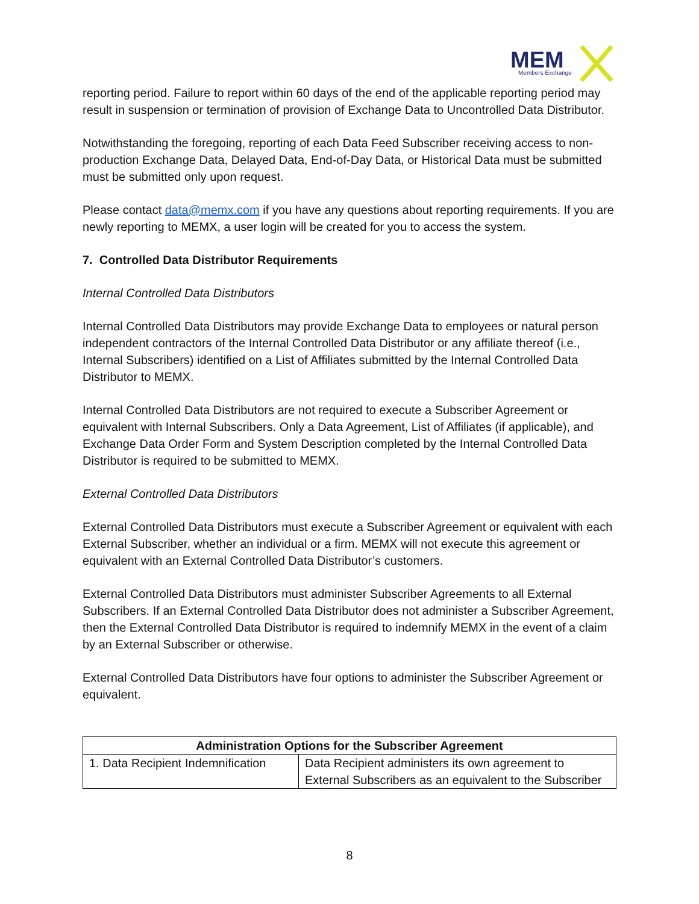MEM
Members Exchange
reporting period. Failure to report within 60 days of the end of the applicable reporting period may result in suspension or termination of provision of Exchange Data to Uncontrolled Data Distributor.
Notwithstanding the foregoing, reporting of each Data Feed Subscriber receiving access to non-production Exchange Data, Delayed Data, End-of-Day Data, or Historical Data must be submitted must be submitted only upon request.
Please contact data@memx.com if you have any questions about reporting requirements. If you are newly reporting to MEMX, a user login will be created for you to access the system.
7. Controlled Data Distributor Requirements
Internal Controlled Data Distributors
Internal Controlled Data Distributors may provide Exchange Data to employees or natural person independent contractors of the Internal Controlled Data Distributor or any affiliate thereof (i.e., Internal Subscribers) identified on a List of Affiliates submitted by the Internal Controlled Data Distributor to MEMX.
Internal Controlled Data Distributors are not required to execute a Subscriber Agreement or equivalent with Internal Subscribers. Only a Data Agreement, List of Affiliates (if applicable), and Exchange Data Order Form and System Description completed by the Internal Controlled Data Distributor is required to be submitted to MEMX.
External Controlled Data Distributors
External Controlled Data Distributors must execute a Subscriber Agreement or equivalent with each External Subscriber, whether an individual or a firm. MEMX will not execute this agreement or equivalent with an External Controlled Data Distributor’s customers.
External Controlled Data Distributors must administer Subscriber Agreements to all External Subscribers. If an External Controlled Data Distributor does not administer a Subscriber Agreement, then the External Controlled Data Distributor is required to indemnify MEMX in the event of a claim by an External Subscriber or otherwise.
External Controlled Data Distributors have four options to administer the Subscriber Agreement or equivalent.
| Administration Options for the Subscriber Agreement | |
| --- | --- |
| 1. Data Recipient Indemnification | Data Recipient administers its own agreement to External Subscribers as an equivalent to the Subscriber |
8